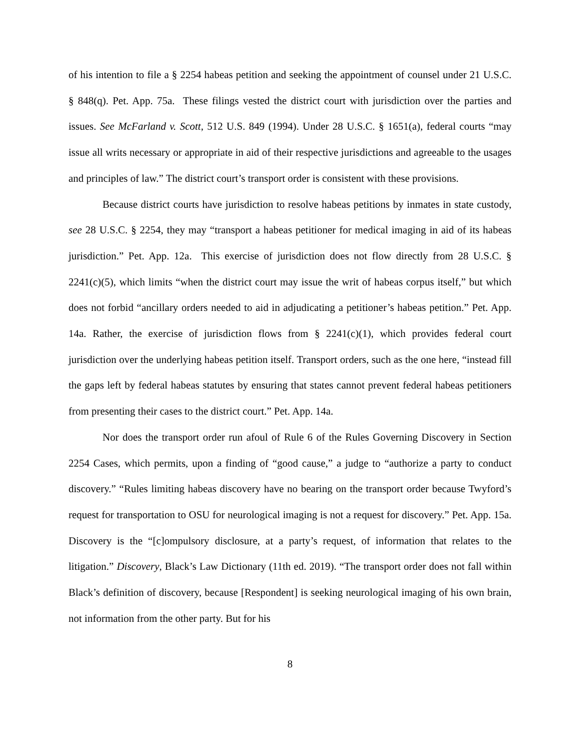of his intention to file a § 2254 habeas petition and seeking the appointment of counsel under 21 U.S.C. § 848(q). Pet. App. 75a. These filings vested the district court with jurisdiction over the parties and issues. See McFarland v. Scott, 512 U.S. 849 (1994). Under 28 U.S.C. § 1651(a), federal courts “may issue all writs necessary or appropriate in aid of their respective jurisdictions and agreeable to the usages and principles of law.” The district court’s transport order is consistent with these provisions.
Because district courts have jurisdiction to resolve habeas petitions by inmates in state custody, see 28 U.S.C. § 2254, they may “transport a habeas petitioner for medical imaging in aid of its habeas jurisdiction.” Pet. App. 12a. This exercise of jurisdiction does not flow directly from 28 U.S.C. § 2241(c)(5), which limits “when the district court may issue the writ of habeas corpus itself,” but which does not forbid “ancillary orders needed to aid in adjudicating a petitioner’s habeas petition.” Pet. App. 14a. Rather, the exercise of jurisdiction flows from § 2241(c)(1), which provides federal court jurisdiction over the underlying habeas petition itself. Transport orders, such as the one here, “instead fill the gaps left by federal habeas statutes by ensuring that states cannot prevent federal habeas petitioners from presenting their cases to the district court.” Pet. App. 14a.
Nor does the transport order run afoul of Rule 6 of the Rules Governing Discovery in Section 2254 Cases, which permits, upon a finding of “good cause,” a judge to “authorize a party to conduct discovery.” “Rules limiting habeas discovery have no bearing on the transport order because Twyford’s request for transportation to OSU for neurological imaging is not a request for discovery.” Pet. App. 15a. Discovery is the “[c]ompulsory disclosure, at a party’s request, of information that relates to the litigation.” Discovery, Black’s Law Dictionary (11th ed. 2019). “The transport order does not fall within Black’s definition of discovery, because [Respondent] is seeking neurological imaging of his own brain, not information from the other party. But for his
8